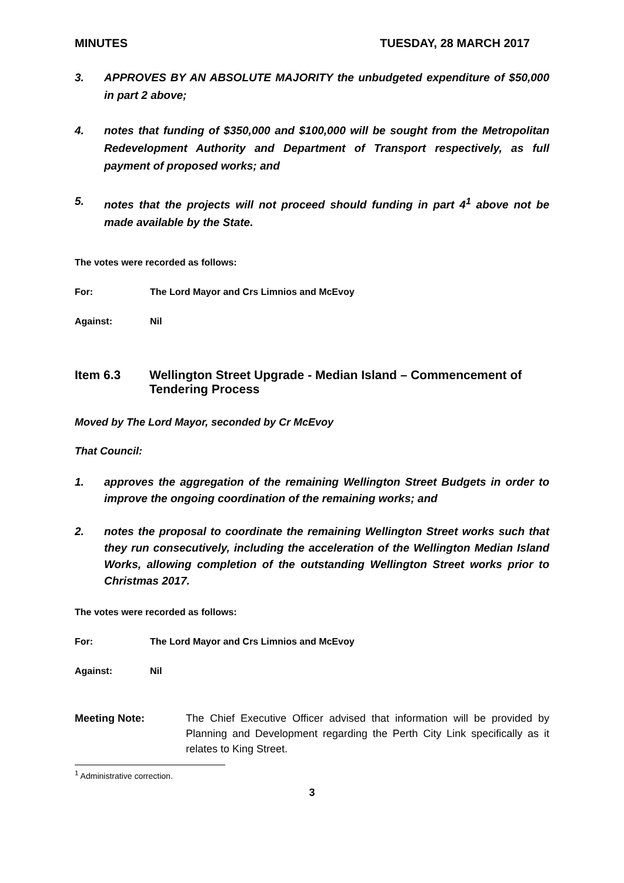MINUTES TUESDAY, 28 MARCH 2017
3. APPROVES BY AN ABSOLUTE MAJORITY the unbudgeted expenditure of $50,000 in part 2 above;
4. notes that funding of $350,000 and $100,000 will be sought from the Metropolitan Redevelopment Authority and Department of Transport respectively, as full payment of proposed works; and
5. notes that the projects will not proceed should funding in part 4<sup>1</sup> above not be made available by the State.
The votes were recorded as follows:
For: The Lord Mayor and Crs Limnios and McEvoy
Against: Nil
Item 6.3 Wellington Street Upgrade - Median Island – Commencement of Tendering Process
Moved by The Lord Mayor, seconded by Cr McEvoy
That Council:
1. approves the aggregation of the remaining Wellington Street Budgets in order to improve the ongoing coordination of the remaining works; and
2. notes the proposal to coordinate the remaining Wellington Street works such that they run consecutively, including the acceleration of the Wellington Median Island Works, allowing completion of the outstanding Wellington Street works prior to Christmas 2017.
The votes were recorded as follows:
For: The Lord Mayor and Crs Limnios and McEvoy
Against: Nil
Meeting Note: The Chief Executive Officer advised that information will be provided by Planning and Development regarding the Perth City Link specifically as it relates to King Street.
<sup>1</sup> Administrative correction.
3